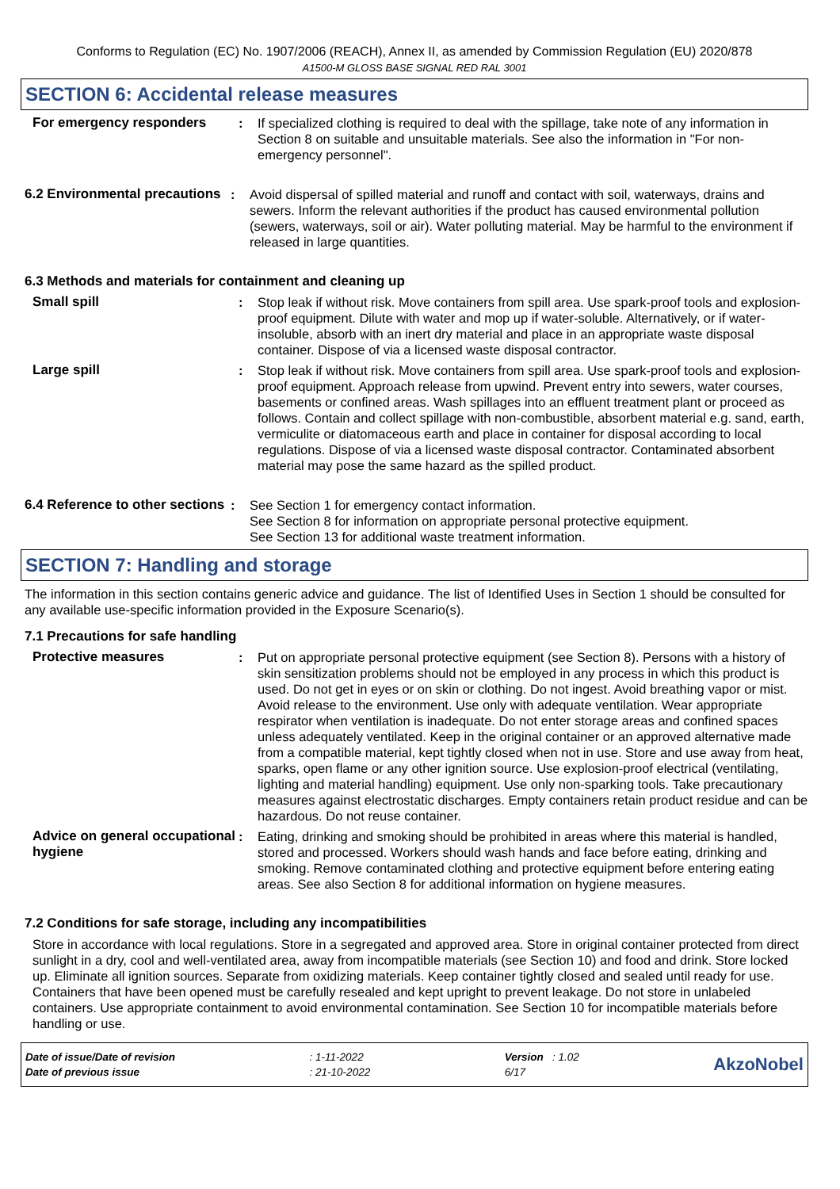Conforms to Regulation (EC) No. 1907/2006 (REACH), Annex II, as amended by Commission Regulation (EU) 2020/878
A1500-M GLOSS BASE SIGNAL RED RAL 3001
SECTION 6: Accidental release measures
For emergency responders : If specialized clothing is required to deal with the spillage, take note of any information in Section 8 on suitable and unsuitable materials. See also the information in "For non-emergency personnel".
6.2 Environmental precautions
: Avoid dispersal of spilled material and runoff and contact with soil, waterways, drains and sewers. Inform the relevant authorities if the product has caused environmental pollution (sewers, waterways, soil or air). Water polluting material. May be harmful to the environment if released in large quantities.
6.3 Methods and materials for containment and cleaning up
Small spill : Stop leak if without risk. Move containers from spill area. Use spark-proof tools and explosion-proof equipment. Dilute with water and mop up if water-soluble. Alternatively, or if water-insoluble, absorb with an inert dry material and place in an appropriate waste disposal container. Dispose of via a licensed waste disposal contractor.
Large spill : Stop leak if without risk. Move containers from spill area. Use spark-proof tools and explosion-proof equipment. Approach release from upwind. Prevent entry into sewers, water courses, basements or confined areas. Wash spillages into an effluent treatment plant or proceed as follows. Contain and collect spillage with non-combustible, absorbent material e.g. sand, earth, vermiculite or diatomaceous earth and place in container for disposal according to local regulations. Dispose of via a licensed waste disposal contractor. Contaminated absorbent material may pose the same hazard as the spilled product.
6.4 Reference to other sections
: See Section 1 for emergency contact information.
See Section 8 for information on appropriate personal protective equipment.
See Section 13 for additional waste treatment information.
SECTION 7: Handling and storage
The information in this section contains generic advice and guidance. The list of Identified Uses in Section 1 should be consulted for any available use-specific information provided in the Exposure Scenario(s).
7.1 Precautions for safe handling
Protective measures : Put on appropriate personal protective equipment (see Section 8). Persons with a history of skin sensitization problems should not be employed in any process in which this product is used. Do not get in eyes or on skin or clothing. Do not ingest. Avoid breathing vapor or mist. Avoid release to the environment. Use only with adequate ventilation. Wear appropriate respirator when ventilation is inadequate. Do not enter storage areas and confined spaces unless adequately ventilated. Keep in the original container or an approved alternative made from a compatible material, kept tightly closed when not in use. Store and use away from heat, sparks, open flame or any other ignition source. Use explosion-proof electrical (ventilating, lighting and material handling) equipment. Use only non-sparking tools. Take precautionary measures against electrostatic discharges. Empty containers retain product residue and can be hazardous. Do not reuse container.
Advice on general occupational hygiene
: Eating, drinking and smoking should be prohibited in areas where this material is handled, stored and processed. Workers should wash hands and face before eating, drinking and smoking. Remove contaminated clothing and protective equipment before entering eating areas. See also Section 8 for additional information on hygiene measures.
7.2 Conditions for safe storage, including any incompatibilities
Store in accordance with local regulations. Store in a segregated and approved area. Store in original container protected from direct sunlight in a dry, cool and well-ventilated area, away from incompatible materials (see Section 10) and food and drink. Store locked up. Eliminate all ignition sources. Separate from oxidizing materials. Keep container tightly closed and sealed until ready for use. Containers that have been opened must be carefully resealed and kept upright to prevent leakage. Do not store in unlabeled containers. Use appropriate containment to avoid environmental contamination. See Section 10 for incompatible materials before handling or use.
Date of issue/Date of revision
Date of previous issue
: 1-11-2022
: 21-10-2022
Version : 1.02
6/17
AkzoNobel